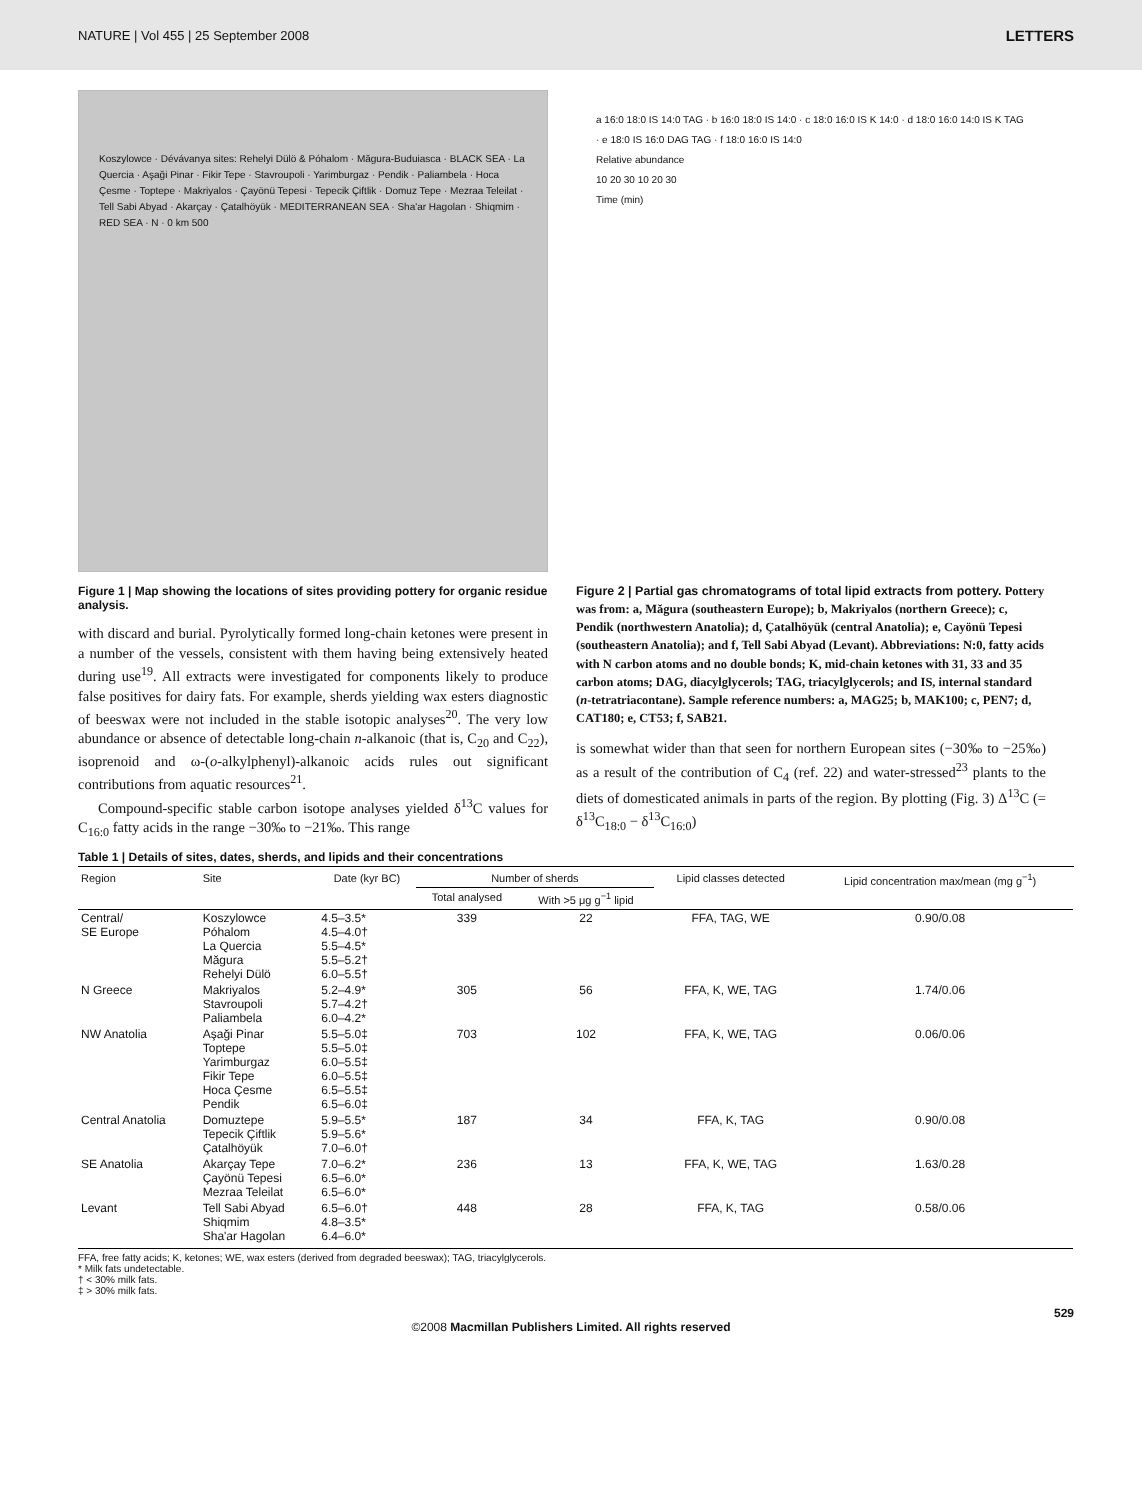NATURE | Vol 455 | 25 September 2008 LETTERS
Koszylowce · Dévávanya sites: Rehelyi Dülö & Póhalom · Măgura-Buduiasca · BLACK SEA · La Quercia · Aşaği Pinar · Fikir Tepe · Stavroupoli · Yarimburgaz · Pendik · Paliambela · Hoca Çesme · Toptepe · Makriyalos · Çayönü Tepesi · Tepecik Çiftlik · Domuz Tepe · Mezraa Teleilat · Tell Sabi Abyad · Akarçay · Çatalhöyük · MEDITERRANEAN SEA · Sha'ar Hagolan · Shiqmim · RED SEA · N · 0 km 500
Figure 1 | Map showing the locations of sites providing pottery for organic residue analysis.
with discard and burial. Pyrolytically formed long-chain ketones were present in a number of the vessels, consistent with them having being extensively heated during use<sup>19</sup>. All extracts were investigated for components likely to produce false positives for dairy fats. For example, sherds yielding wax esters diagnostic of beeswax were not included in the stable isotopic analyses<sup>20</sup>. The very low abundance or absence of detectable long-chain n-alkanoic (that is, C<sub>20</sub> and C<sub>22</sub>), isoprenoid and ω-(o-alkylphenyl)-alkanoic acids rules out significant contributions from aquatic resources<sup>21</sup>.
Compound-specific stable carbon isotope analyses yielded δ<sup>13</sup>C values for C<sub>16:0</sub> fatty acids in the range −30‰ to −21‰. This range
a 16:0 18:0 IS 14:0 TAG · b 16:0 18:0 IS 14:0 · c 18:0 16:0 IS K 14:0 · d 18:0 16:0 14:0 IS K TAG · e 18:0 IS 16:0 DAG TAG · f 18:0 16:0 IS 14:0
Relative abundance
10 20 30 10 20 30
Time (min)
Figure 2 | Partial gas chromatograms of total lipid extracts from pottery. Pottery was from: a, Măgura (southeastern Europe); b, Makriyalos (northern Greece); c, Pendik (northwestern Anatolia); d, Çatalhöyük (central Anatolia); e, Cayönü Tepesi (southeastern Anatolia); and f, Tell Sabi Abyad (Levant). Abbreviations: N:0, fatty acids with N carbon atoms and no double bonds; K, mid-chain ketones with 31, 33 and 35 carbon atoms; DAG, diacylglycerols; TAG, triacylglycerols; and IS, internal standard (n-tetratriacontane). Sample reference numbers: a, MAG25; b, MAK100; c, PEN7; d, CAT180; e, CT53; f, SAB21.
is somewhat wider than that seen for northern European sites (−30‰ to −25‰) as a result of the contribution of C<sub>4</sub> (ref. 22) and water-stressed<sup>23</sup> plants to the diets of domesticated animals in parts of the region. By plotting (Fig. 3) Δ<sup>13</sup>C (= δ<sup>13</sup>C<sub>18:0</sub> − δ<sup>13</sup>C<sub>16:0</sub>)
Table 1 | Details of sites, dates, sherds, and lipids and their concentrations
| Region | Site | Date (kyr BC) | Number of sherds | | Lipid classes detected | Lipid concentration max/mean (mg g<sup>−1</sup>) |
| --- | --- | --- | --- | --- | --- | --- |
| | | | Total analysed | With >5 μg g<sup>−1</sup> lipid | | |
| Central/ SE Europe | Koszylowce Póhalom La Quercia Măgura Rehelyi Dülö | 4.5–3.5* 4.5–4.0† 5.5–4.5* 5.5–5.2† 6.0–5.5† | 339 | 22 | FFA, TAG, WE | 0.90/0.08 |
| N Greece | Makriyalos Stavroupoli Paliambela | 5.2–4.9* 5.7–4.2† 6.0–4.2* | 305 | 56 | FFA, K, WE, TAG | 1.74/0.06 |
| NW Anatolia | Aşaği Pinar Toptepe Yarimburgaz Fikir Tepe Hoca Çesme Pendik | 5.5–5.0‡ 5.5–5.0‡ 6.0–5.5‡ 6.0–5.5‡ 6.5–5.5‡ 6.5–6.0‡ | 703 | 102 | FFA, K, WE, TAG | 0.06/0.06 |
| Central Anatolia | Domuztepe Tepecik Çiftlik Çatalhöyük | 5.9–5.5* 5.9–5.6* 7.0–6.0† | 187 | 34 | FFA, K, TAG | 0.90/0.08 |
| SE Anatolia | Akarçay Tepe Çayönü Tepesi Mezraa Teleilat | 7.0–6.2* 6.5–6.0* 6.5–6.0* | 236 | 13 | FFA, K, WE, TAG | 1.63/0.28 |
| Levant | Tell Sabi Abyad Shiqmim Sha'ar Hagolan | 6.5–6.0† 4.8–3.5* 6.4–6.0* | 448 | 28 | FFA, K, TAG | 0.58/0.06 |
FFA, free fatty acids; K, ketones; WE, wax esters (derived from degraded beeswax); TAG, triacylglycerols.
* Milk fats undetectable.
† < 30% milk fats.
‡ > 30% milk fats.
529
©2008 Macmillan Publishers Limited. All rights reserved